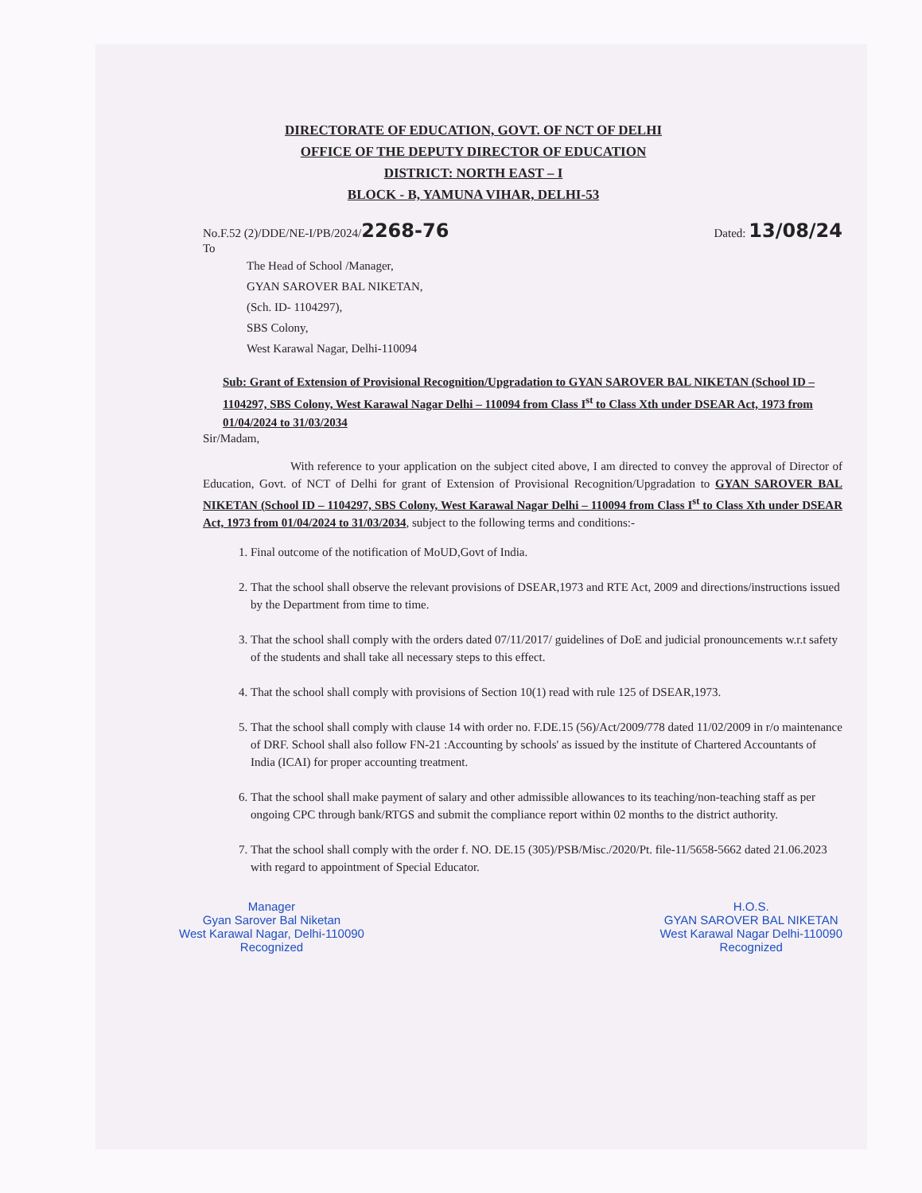DIRECTORATE OF EDUCATION, GOVT. OF NCT OF DELHI
OFFICE OF THE DEPUTY DIRECTOR OF EDUCATION
DISTRICT: NORTH EAST – I
BLOCK - B, YAMUNA VIHAR, DELHI-53
No.F.52 (2)/DDE/NE-I/PB/2024/2268-76 Dated: 13/08/24
To
The Head of School /Manager,
GYAN SAROVER BAL NIKETAN,
(Sch. ID- 1104297),
SBS Colony,
West Karawal Nagar, Delhi-110094
Sub: Grant of Extension of Provisional Recognition/Upgradation to GYAN SAROVER BAL NIKETAN (School ID – 1104297, SBS Colony, West Karawal Nagar Delhi – 110094 from Class I<sup>st</sup> to Class Xth under DSEAR Act, 1973 from 01/04/2024 to 31/03/2034
Sir/Madam,
With reference to your application on the subject cited above, I am directed to convey the approval of Director of Education, Govt. of NCT of Delhi for grant of Extension of Provisional Recognition/Upgradation to GYAN SAROVER BAL NIKETAN (School ID – 1104297, SBS Colony, West Karawal Nagar Delhi – 110094 from Class I<sup>st</sup> to Class Xth under DSEAR Act, 1973 from 01/04/2024 to 31/03/2034, subject to the following terms and conditions:-
1. Final outcome of the notification of MoUD,Govt of India.
2. That the school shall observe the relevant provisions of DSEAR,1973 and RTE Act, 2009 and directions/instructions issued by the Department from time to time.
3. That the school shall comply with the orders dated 07/11/2017/ guidelines of DoE and judicial pronouncements w.r.t safety of the students and shall take all necessary steps to this effect.
4. That the school shall comply with provisions of Section 10(1) read with rule 125 of DSEAR,1973.
5. That the school shall comply with clause 14 with order no. F.DE.15 (56)/Act/2009/778 dated 11/02/2009 in r/o maintenance of DRF. School shall also follow FN-21 :Accounting by schools' as issued by the institute of Chartered Accountants of India (ICAI) for proper accounting treatment.
6. That the school shall make payment of salary and other admissible allowances to its teaching/non-teaching staff as per ongoing CPC through bank/RTGS and submit the compliance report within 02 months to the district authority.
7. That the school shall comply with the order f. NO. DE.15 (305)/PSB/Misc./2020/Pt. file-11/5658-5662 dated 21.06.2023 with regard to appointment of Special Educator.
Manager
Gyan Sarover Bal Niketan
West Karawal Nagar, Delhi-110090
Recognized
H.O.S.
GYAN SAROVER BAL NIKETAN
West Karawal Nagar Delhi-110090
Recognized